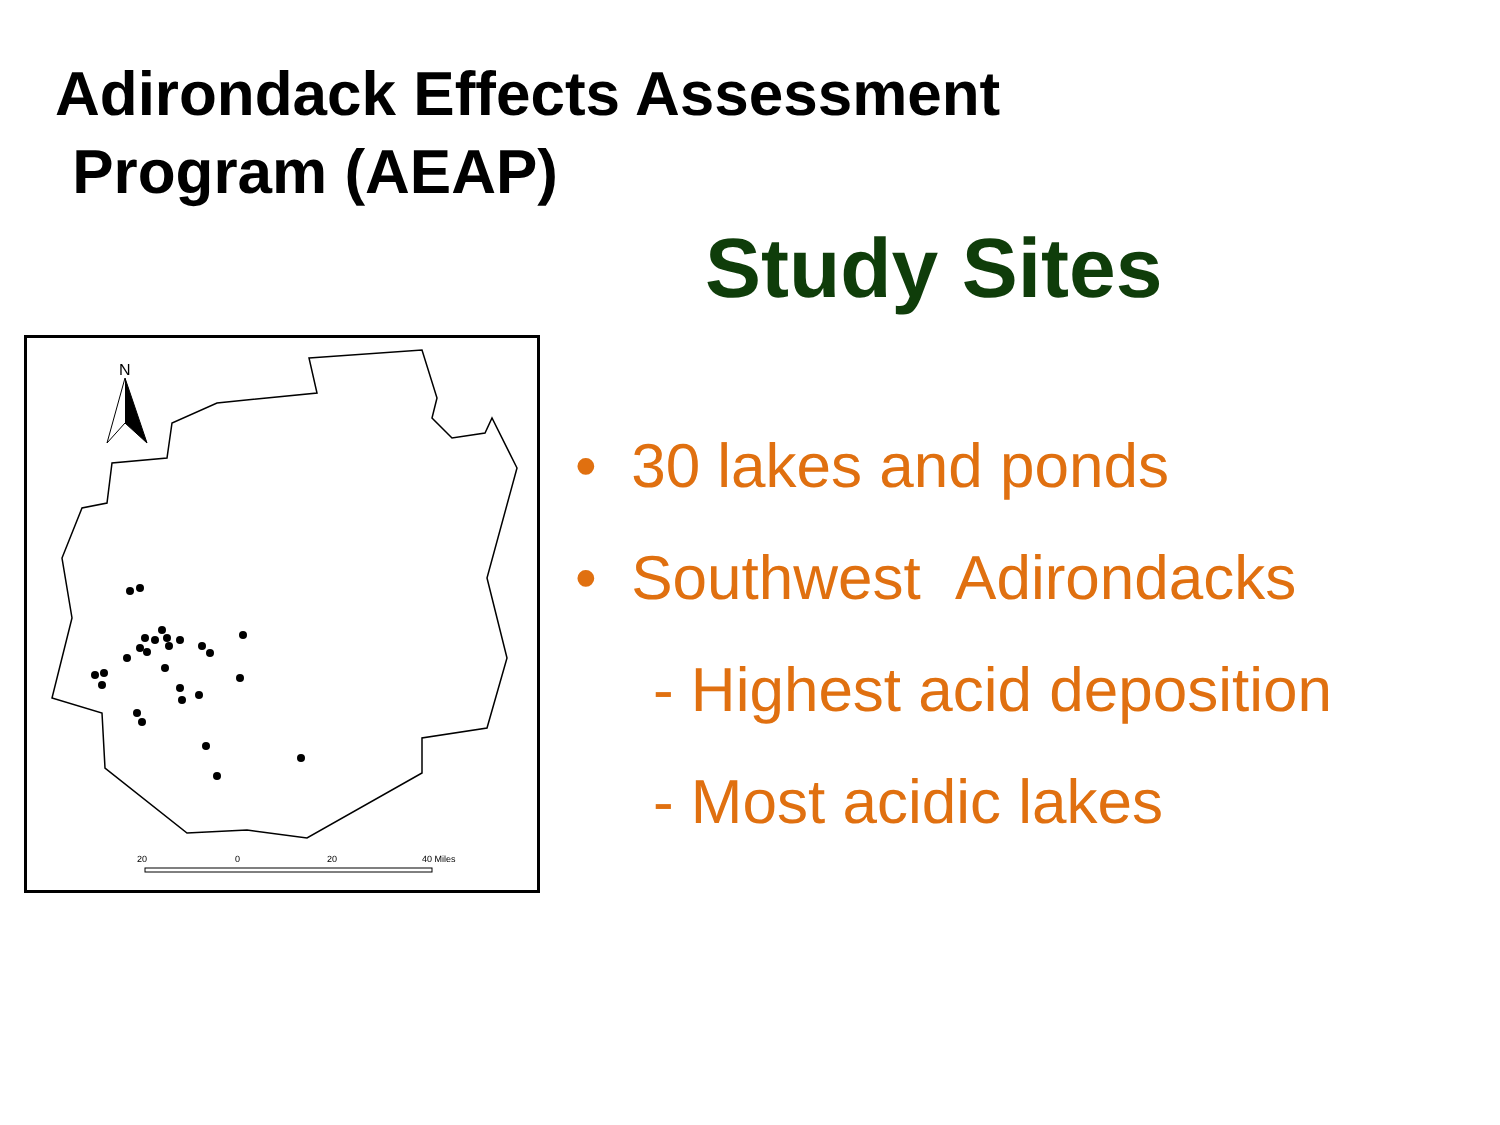Adirondack Effects Assessment
Program (AEAP)
Study Sites
N
20
0
20
40 Miles
• 30 lakes and ponds
• Southwest Adirondacks
- Highest acid deposition
- Most acidic lakes